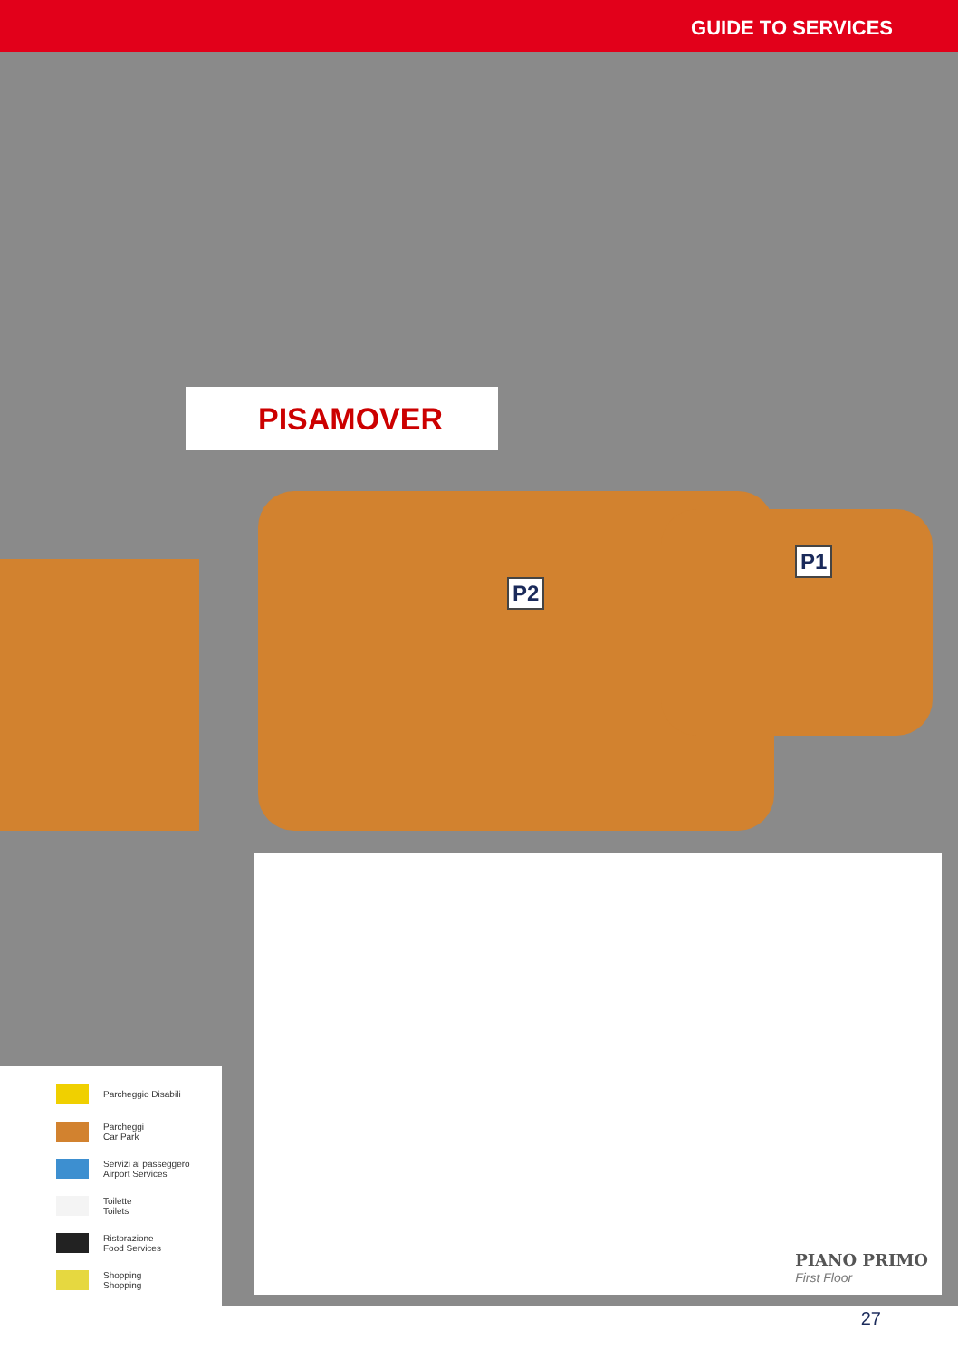GUIDE TO SERVICES
PISAMOVER
P2
P1
Parcheggio Disabili
Parcheggi
Car Park
Servizi al passeggero
Airport Services
Toilette
Toilets
Ristorazione
Food Services
Shopping
Shopping
PIANO PRIMO
First Floor
27